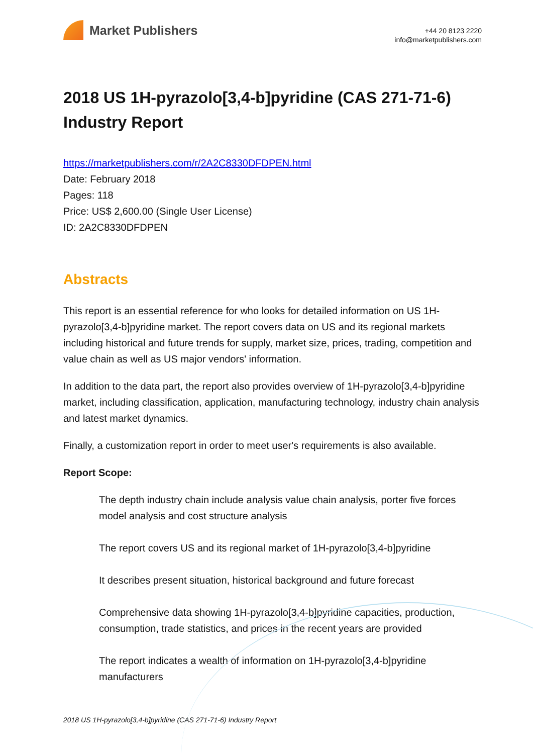Market Publishers
+44 20 8123 2220
info@marketpublishers.com
2018 US 1H-pyrazolo[3,4-b]pyridine (CAS 271-71-6) Industry Report
https://marketpublishers.com/r/2A2C8330DFDPEN.html
Date: February 2018
Pages: 118
Price: US$ 2,600.00 (Single User License)
ID: 2A2C8330DFDPEN
Abstracts
This report is an essential reference for who looks for detailed information on US 1H-pyrazolo[3,4-b]pyridine market. The report covers data on US and its regional markets including historical and future trends for supply, market size, prices, trading, competition and value chain as well as US major vendors' information.
In addition to the data part, the report also provides overview of 1H-pyrazolo[3,4-b]pyridine market, including classification, application, manufacturing technology, industry chain analysis and latest market dynamics.
Finally, a customization report in order to meet user's requirements is also available.
Report Scope:
The depth industry chain include analysis value chain analysis, porter five forces model analysis and cost structure analysis
The report covers US and its regional market of 1H-pyrazolo[3,4-b]pyridine
It describes present situation, historical background and future forecast
Comprehensive data showing 1H-pyrazolo[3,4-b]pyridine capacities, production, consumption, trade statistics, and prices in the recent years are provided
The report indicates a wealth of information on 1H-pyrazolo[3,4-b]pyridine manufacturers
2018 US 1H-pyrazolo[3,4-b]pyridine (CAS 271-71-6) Industry Report